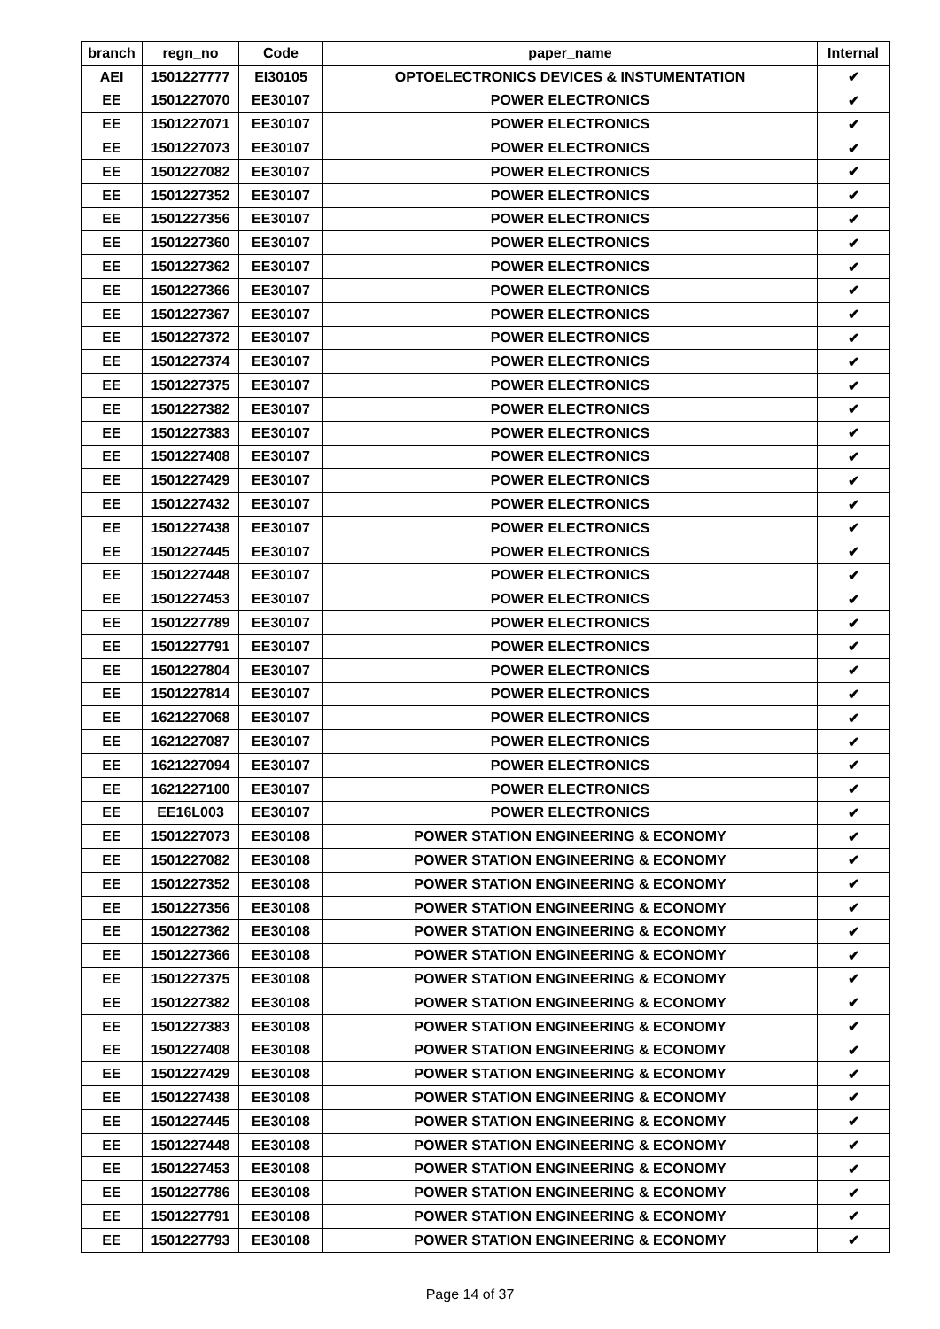| branch | regn_no | Code | paper_name | Internal |
| --- | --- | --- | --- | --- |
| AEI | 1501227777 | EI30105 | OPTOELECTRONICS DEVICES & INSTUMENTATION | ✔ |
| EE | 1501227070 | EE30107 | POWER ELECTRONICS | ✔ |
| EE | 1501227071 | EE30107 | POWER ELECTRONICS | ✔ |
| EE | 1501227073 | EE30107 | POWER ELECTRONICS | ✔ |
| EE | 1501227082 | EE30107 | POWER ELECTRONICS | ✔ |
| EE | 1501227352 | EE30107 | POWER ELECTRONICS | ✔ |
| EE | 1501227356 | EE30107 | POWER ELECTRONICS | ✔ |
| EE | 1501227360 | EE30107 | POWER ELECTRONICS | ✔ |
| EE | 1501227362 | EE30107 | POWER ELECTRONICS | ✔ |
| EE | 1501227366 | EE30107 | POWER ELECTRONICS | ✔ |
| EE | 1501227367 | EE30107 | POWER ELECTRONICS | ✔ |
| EE | 1501227372 | EE30107 | POWER ELECTRONICS | ✔ |
| EE | 1501227374 | EE30107 | POWER ELECTRONICS | ✔ |
| EE | 1501227375 | EE30107 | POWER ELECTRONICS | ✔ |
| EE | 1501227382 | EE30107 | POWER ELECTRONICS | ✔ |
| EE | 1501227383 | EE30107 | POWER ELECTRONICS | ✔ |
| EE | 1501227408 | EE30107 | POWER ELECTRONICS | ✔ |
| EE | 1501227429 | EE30107 | POWER ELECTRONICS | ✔ |
| EE | 1501227432 | EE30107 | POWER ELECTRONICS | ✔ |
| EE | 1501227438 | EE30107 | POWER ELECTRONICS | ✔ |
| EE | 1501227445 | EE30107 | POWER ELECTRONICS | ✔ |
| EE | 1501227448 | EE30107 | POWER ELECTRONICS | ✔ |
| EE | 1501227453 | EE30107 | POWER ELECTRONICS | ✔ |
| EE | 1501227789 | EE30107 | POWER ELECTRONICS | ✔ |
| EE | 1501227791 | EE30107 | POWER ELECTRONICS | ✔ |
| EE | 1501227804 | EE30107 | POWER ELECTRONICS | ✔ |
| EE | 1501227814 | EE30107 | POWER ELECTRONICS | ✔ |
| EE | 1621227068 | EE30107 | POWER ELECTRONICS | ✔ |
| EE | 1621227087 | EE30107 | POWER ELECTRONICS | ✔ |
| EE | 1621227094 | EE30107 | POWER ELECTRONICS | ✔ |
| EE | 1621227100 | EE30107 | POWER ELECTRONICS | ✔ |
| EE | EE16L003 | EE30107 | POWER ELECTRONICS | ✔ |
| EE | 1501227073 | EE30108 | POWER STATION ENGINEERING & ECONOMY | ✔ |
| EE | 1501227082 | EE30108 | POWER STATION ENGINEERING & ECONOMY | ✔ |
| EE | 1501227352 | EE30108 | POWER STATION ENGINEERING & ECONOMY | ✔ |
| EE | 1501227356 | EE30108 | POWER STATION ENGINEERING & ECONOMY | ✔ |
| EE | 1501227362 | EE30108 | POWER STATION ENGINEERING & ECONOMY | ✔ |
| EE | 1501227366 | EE30108 | POWER STATION ENGINEERING & ECONOMY | ✔ |
| EE | 1501227375 | EE30108 | POWER STATION ENGINEERING & ECONOMY | ✔ |
| EE | 1501227382 | EE30108 | POWER STATION ENGINEERING & ECONOMY | ✔ |
| EE | 1501227383 | EE30108 | POWER STATION ENGINEERING & ECONOMY | ✔ |
| EE | 1501227408 | EE30108 | POWER STATION ENGINEERING & ECONOMY | ✔ |
| EE | 1501227429 | EE30108 | POWER STATION ENGINEERING & ECONOMY | ✔ |
| EE | 1501227438 | EE30108 | POWER STATION ENGINEERING & ECONOMY | ✔ |
| EE | 1501227445 | EE30108 | POWER STATION ENGINEERING & ECONOMY | ✔ |
| EE | 1501227448 | EE30108 | POWER STATION ENGINEERING & ECONOMY | ✔ |
| EE | 1501227453 | EE30108 | POWER STATION ENGINEERING & ECONOMY | ✔ |
| EE | 1501227786 | EE30108 | POWER STATION ENGINEERING & ECONOMY | ✔ |
| EE | 1501227791 | EE30108 | POWER STATION ENGINEERING & ECONOMY | ✔ |
| EE | 1501227793 | EE30108 | POWER STATION ENGINEERING & ECONOMY | ✔ |
Page 14 of 37